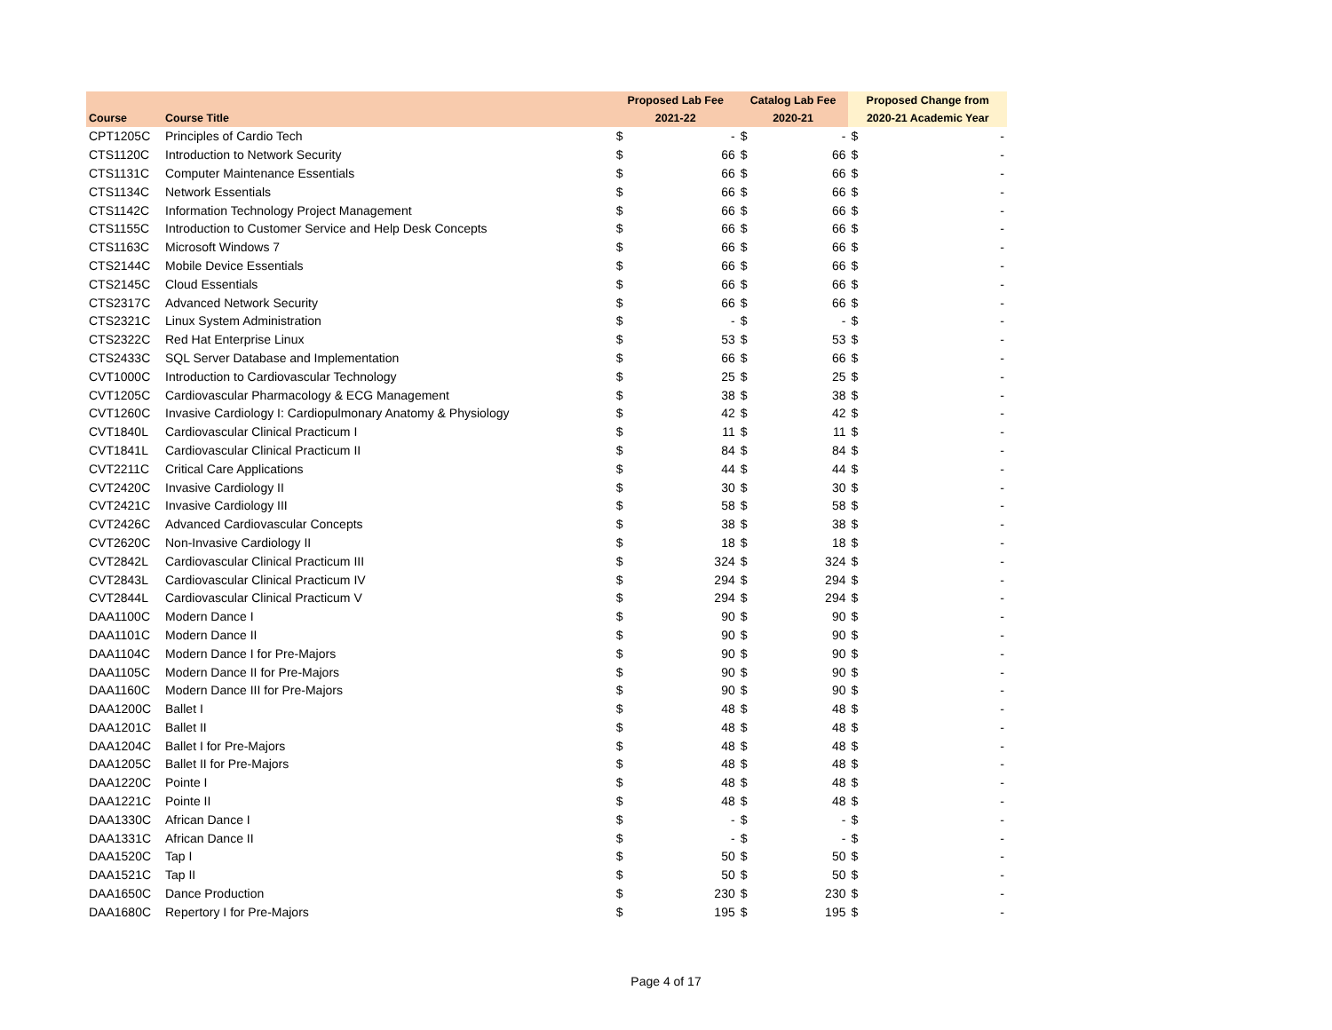| | | Proposed Lab Fee | | Catalog Lab Fee | | Proposed Change from | |
| --- | --- | --- | --- | --- | --- | --- | --- |
| Course | Course Title | 2021-22 | | 2020-21 | | 2020-21 Academic Year | |
| CPT1205C | Principles of Cardio Tech | $ | - | $ | - | $ | - |
| CTS1120C | Introduction to Network Security | $ | 66 | $ | 66 | $ | - |
| CTS1131C | Computer Maintenance Essentials | $ | 66 | $ | 66 | $ | - |
| CTS1134C | Network Essentials | $ | 66 | $ | 66 | $ | - |
| CTS1142C | Information Technology Project Management | $ | 66 | $ | 66 | $ | - |
| CTS1155C | Introduction to Customer Service and Help Desk Concepts | $ | 66 | $ | 66 | $ | - |
| CTS1163C | Microsoft Windows 7 | $ | 66 | $ | 66 | $ | - |
| CTS2144C | Mobile Device Essentials | $ | 66 | $ | 66 | $ | - |
| CTS2145C | Cloud Essentials | $ | 66 | $ | 66 | $ | - |
| CTS2317C | Advanced Network Security | $ | 66 | $ | 66 | $ | - |
| CTS2321C | Linux System Administration | $ | - | $ | - | $ | - |
| CTS2322C | Red Hat Enterprise Linux | $ | 53 | $ | 53 | $ | - |
| CTS2433C | SQL Server Database and Implementation | $ | 66 | $ | 66 | $ | - |
| CVT1000C | Introduction to Cardiovascular Technology | $ | 25 | $ | 25 | $ | - |
| CVT1205C | Cardiovascular Pharmacology & ECG Management | $ | 38 | $ | 38 | $ | - |
| CVT1260C | Invasive Cardiology I: Cardiopulmonary Anatomy & Physiology | $ | 42 | $ | 42 | $ | - |
| CVT1840L | Cardiovascular Clinical Practicum I | $ | 11 | $ | 11 | $ | - |
| CVT1841L | Cardiovascular Clinical Practicum II | $ | 84 | $ | 84 | $ | - |
| CVT2211C | Critical Care Applications | $ | 44 | $ | 44 | $ | - |
| CVT2420C | Invasive Cardiology II | $ | 30 | $ | 30 | $ | - |
| CVT2421C | Invasive Cardiology III | $ | 58 | $ | 58 | $ | - |
| CVT2426C | Advanced Cardiovascular Concepts | $ | 38 | $ | 38 | $ | - |
| CVT2620C | Non-Invasive Cardiology II | $ | 18 | $ | 18 | $ | - |
| CVT2842L | Cardiovascular Clinical Practicum III | $ | 324 | $ | 324 | $ | - |
| CVT2843L | Cardiovascular Clinical Practicum IV | $ | 294 | $ | 294 | $ | - |
| CVT2844L | Cardiovascular Clinical Practicum V | $ | 294 | $ | 294 | $ | - |
| DAA1100C | Modern Dance I | $ | 90 | $ | 90 | $ | - |
| DAA1101C | Modern Dance II | $ | 90 | $ | 90 | $ | - |
| DAA1104C | Modern Dance I for Pre-Majors | $ | 90 | $ | 90 | $ | - |
| DAA1105C | Modern Dance II for Pre-Majors | $ | 90 | $ | 90 | $ | - |
| DAA1160C | Modern Dance III for Pre-Majors | $ | 90 | $ | 90 | $ | - |
| DAA1200C | Ballet I | $ | 48 | $ | 48 | $ | - |
| DAA1201C | Ballet II | $ | 48 | $ | 48 | $ | - |
| DAA1204C | Ballet I for Pre-Majors | $ | 48 | $ | 48 | $ | - |
| DAA1205C | Ballet II for Pre-Majors | $ | 48 | $ | 48 | $ | - |
| DAA1220C | Pointe I | $ | 48 | $ | 48 | $ | - |
| DAA1221C | Pointe II | $ | 48 | $ | 48 | $ | - |
| DAA1330C | African Dance I | $ | - | $ | - | $ | - |
| DAA1331C | African Dance II | $ | - | $ | - | $ | - |
| DAA1520C | Tap I | $ | 50 | $ | 50 | $ | - |
| DAA1521C | Tap II | $ | 50 | $ | 50 | $ | - |
| DAA1650C | Dance Production | $ | 230 | $ | 230 | $ | - |
| DAA1680C | Repertory I for Pre-Majors | $ | 195 | $ | 195 | $ | - |
Page 4 of 17